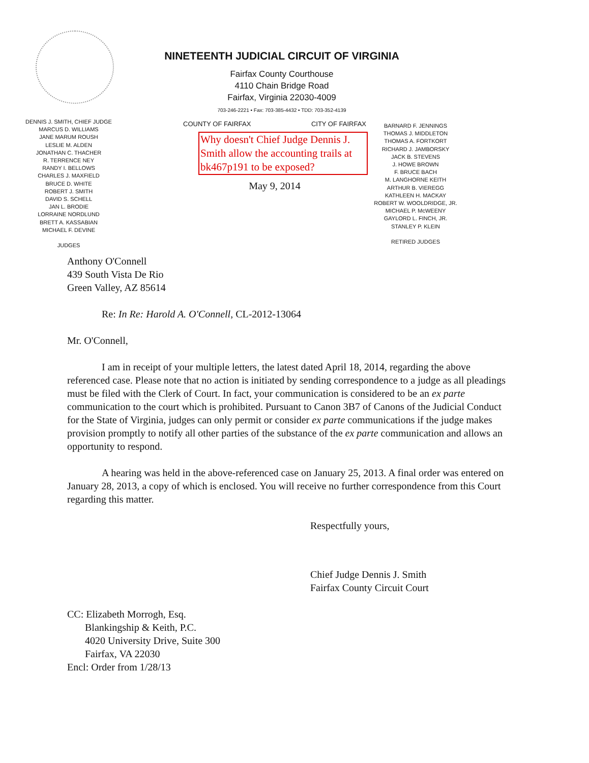NINETEENTH JUDICIAL CIRCUIT OF VIRGINIA
Fairfax County Courthouse
4110 Chain Bridge Road
Fairfax, Virginia 22030-4009
703-246-2221 • Fax: 703-385-4432 • TDD: 703-352-4139
DENNIS J. SMITH, CHIEF JUDGE
MARCUS D. WILLIAMS
JANE MARUM ROUSH
LESLIE M. ALDEN
JONATHAN C. THACHER
R. TERRENCE NEY
RANDY I. BELLOWS
CHARLES J. MAXFIELD
BRUCE D. WHITE
ROBERT J. SMITH
DAVID S. SCHELL
JAN L. BRODIE
LORRAINE NORDLUND
BRETT A. KASSABIAN
MICHAEL F. DEVINE
JUDGES
COUNTY OF FAIRFAX CITY OF FAIRFAX
Why doesn't Chief Judge Dennis J. Smith allow the accounting trails at bk467p191 to be exposed?
May 9, 2014
BARNARD F. JENNINGS
THOMAS J. MIDDLETON
THOMAS A. FORTKORT
RICHARD J. JAMBORSKY
JACK B. STEVENS
J. HOWE BROWN
F. BRUCE BACH
M. LANGHORNE KEITH
ARTHUR B. VIEREGG
KATHLEEN H. MACKAY
ROBERT W. WOOLDRIDGE, JR.
MICHAEL P. McWEENY
GAYLORD L. FINCH, JR.
STANLEY P. KLEIN
RETIRED JUDGES
Anthony O'Connell
439 South Vista De Rio
Green Valley, AZ 85614
Re: In Re: Harold A. O'Connell, CL-2012-13064
Mr. O'Connell,
I am in receipt of your multiple letters, the latest dated April 18, 2014, regarding the above referenced case. Please note that no action is initiated by sending correspondence to a judge as all pleadings must be filed with the Clerk of Court. In fact, your communication is considered to be an ex parte communication to the court which is prohibited. Pursuant to Canon 3B7 of Canons of the Judicial Conduct for the State of Virginia, judges can only permit or consider ex parte communications if the judge makes provision promptly to notify all other parties of the substance of the ex parte communication and allows an opportunity to respond.
A hearing was held in the above-referenced case on January 25, 2013. A final order was entered on January 28, 2013, a copy of which is enclosed. You will receive no further correspondence from this Court regarding this matter.
Respectfully yours,
Chief Judge Dennis J. Smith
Fairfax County Circuit Court
CC: Elizabeth Morrogh, Esq.
Blankingship & Keith, P.C.
4020 University Drive, Suite 300
Fairfax, VA 22030
Encl: Order from 1/28/13